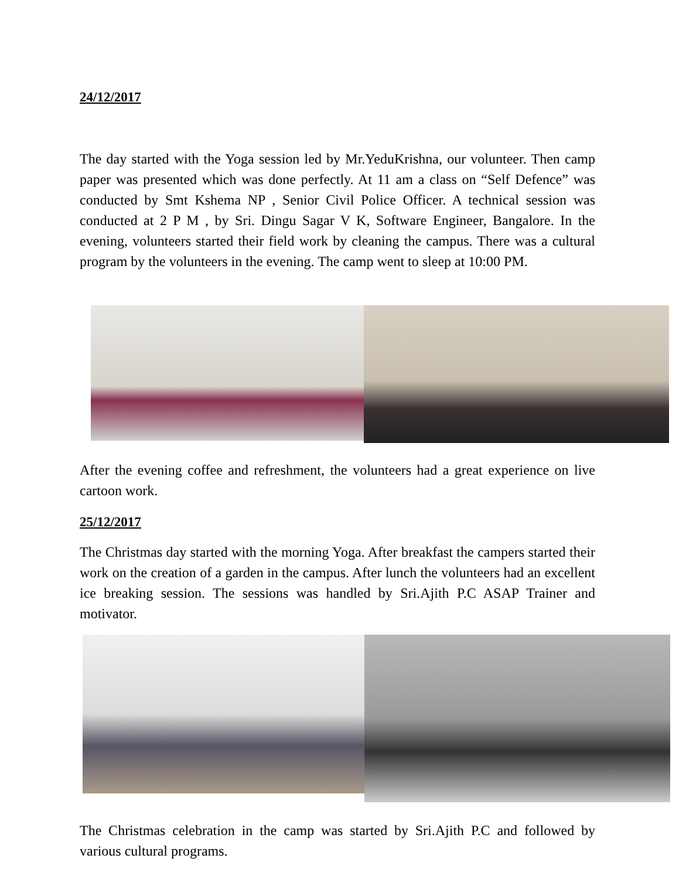24/12/2017
The day started with the Yoga session led by Mr.YeduKrishna, our volunteer. Then camp paper was presented which was done perfectly. At 11 am a class on “Self Defence” was conducted by Smt Kshema NP , Senior Civil Police Officer. A technical session was conducted at 2 P M , by Sri. Dingu Sagar V K, Software Engineer, Bangalore. In the evening, volunteers started their field work by cleaning the campus. There was a cultural program by the volunteers in the evening. The camp went to sleep at 10:00 PM.
After the evening coffee and refreshment, the volunteers had a great experience on live cartoon work.
25/12/2017
The Christmas day started with the morning Yoga. After breakfast the campers started their work on the creation of a garden in the campus. After lunch the volunteers had an excellent ice breaking session. The sessions was handled by Sri.Ajith P.C ASAP Trainer and motivator.
The Christmas celebration in the camp was started by Sri.Ajith P.C and followed by various cultural programs.